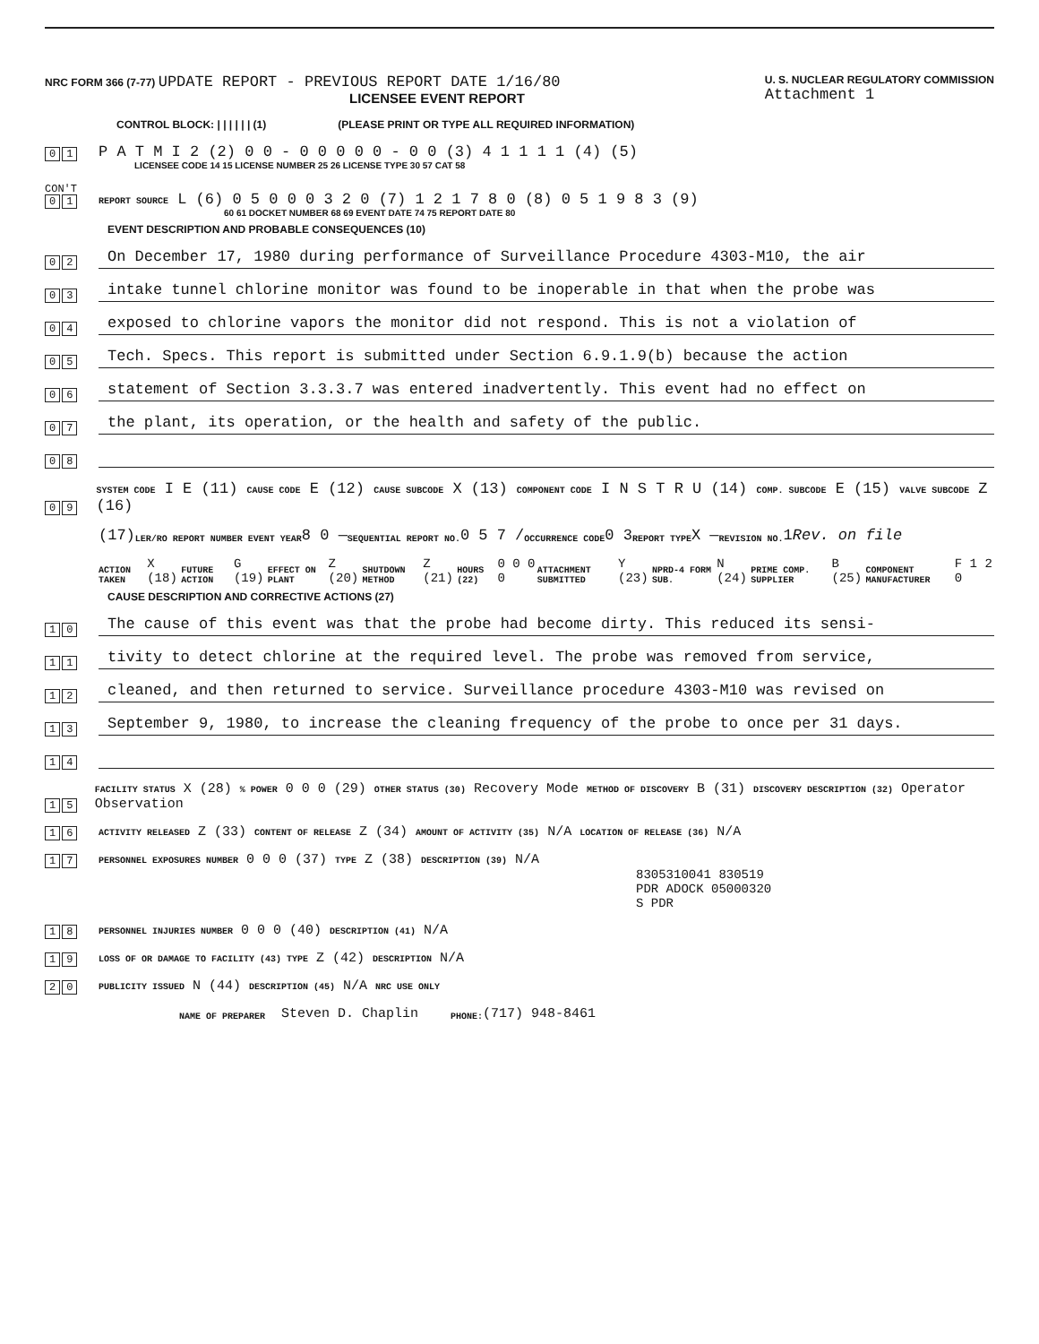NRC FORM 366 (7-77) UPDATE REPORT - PREVIOUS REPORT DATE 1/16/80
LICENSEE EVENT REPORT
U. S. NUCLEAR REGULATORY COMMISSION
Attachment 1
CONTROL BLOCK: | | | | | | (1) (PLEASE PRINT OR TYPE ALL REQUIRED INFORMATION)
0 1
P A T M I 2 (2) 0 0 - 0 0 0 0 0 - 0 0 (3) 4 1 1 1 1 (4) (5)
LICENSEE CODE 14 15 LICENSE NUMBER 25 26 LICENSE TYPE 30 57 CAT 58
CON'T
0 1
REPORT SOURCE L (6) 0 5 0 0 0 3 2 0 (7) 1 2 1 7 8 0 (8) 0 5 1 9 8 3 (9)
60 61 DOCKET NUMBER 68 69 EVENT DATE 74 75 REPORT DATE 80
EVENT DESCRIPTION AND PROBABLE CONSEQUENCES (10)
0 2
On December 17, 1980 during performance of Surveillance Procedure 4303-M10, the air
0 3
intake tunnel chlorine monitor was found to be inoperable in that when the probe was
0 4
exposed to chlorine vapors the monitor did not respond. This is not a violation of
0 5
Tech. Specs. This report is submitted under Section 6.9.1.9(b) because the action
0 6
statement of Section 3.3.3.7 was entered inadvertently. This event had no effect on
0 7
the plant, its operation, or the health and safety of the public.
0 8
0 9
SYSTEM CODE I E (11) CAUSE CODE E (12) CAUSE SUBCODE X (13) COMPONENT CODE I N S T R U (14) COMP. SUBCODE E (15) VALVE SUBCODE Z (16)
(17) LER/RO REPORT NUMBER EVENT YEAR 8 0 — SEQUENTIAL REPORT NO. 0 5 7 / OCCURRENCE CODE 0 3 REPORT TYPE X — REVISION NO. 1 Rev. on file
ACTION TAKEN X (18) FUTURE ACTION G (19) EFFECT ON PLANT Z (20) SHUTDOWN METHOD Z (21) HOURS (22) 0 0 0 0 ATTACHMENT SUBMITTED Y (23) NPRD-4 FORM SUB. N (24) PRIME COMP. SUPPLIER B (25) COMPONENT MANUFACTURER F 1 2 0
CAUSE DESCRIPTION AND CORRECTIVE ACTIONS (27)
1 0
The cause of this event was that the probe had become dirty. This reduced its sensi-
1 1
tivity to detect chlorine at the required level. The probe was removed from service,
1 2
cleaned, and then returned to service. Surveillance procedure 4303-M10 was revised on
1 3
September 9, 1980, to increase the cleaning frequency of the probe to once per 31 days.
1 4
1 5
FACILITY STATUS X (28) % POWER 0 0 0 (29) OTHER STATUS (30) Recovery Mode METHOD OF DISCOVERY B (31) DISCOVERY DESCRIPTION (32) Operator Observation
1 6
ACTIVITY RELEASED Z (33) CONTENT OF RELEASE Z (34) AMOUNT OF ACTIVITY (35) N/A LOCATION OF RELEASE (36) N/A
1 7
PERSONNEL EXPOSURES NUMBER 0 0 0 (37) TYPE Z (38) DESCRIPTION (39) N/A
8305310041 830519
PDR ADOCK 05000320
S PDR
1 8
PERSONNEL INJURIES NUMBER 0 0 0 (40) DESCRIPTION (41) N/A
1 9
LOSS OF OR DAMAGE TO FACILITY (43) TYPE Z (42) DESCRIPTION N/A
2 0
PUBLICITY ISSUED N (44) DESCRIPTION (45) N/A NRC USE ONLY
NAME OF PREPARER Steven D. Chaplin PHONE: (717) 948-8461